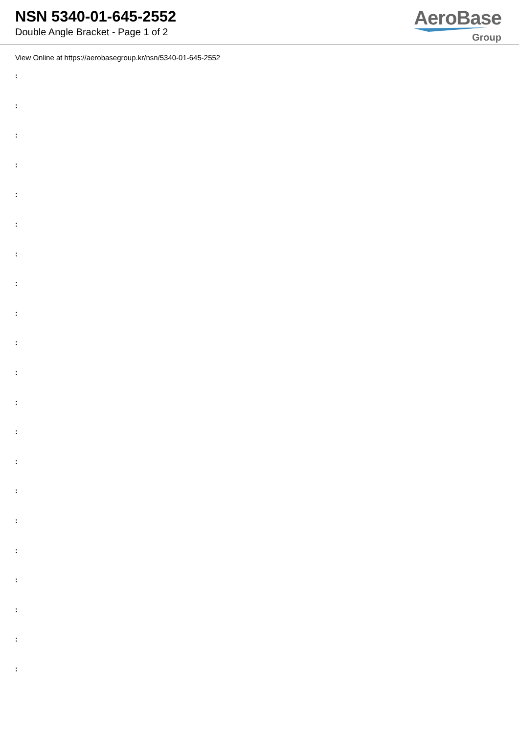NSN 5340-01-645-2552
Double Angle Bracket - Page 1 of 2
AeroBase
Group
View Online at https://aerobasegroup.kr/nsn/5340-01-645-2552
:
:
:
:
:
:
:
:
:
:
:
:
:
:
:
:
:
:
:
:
: